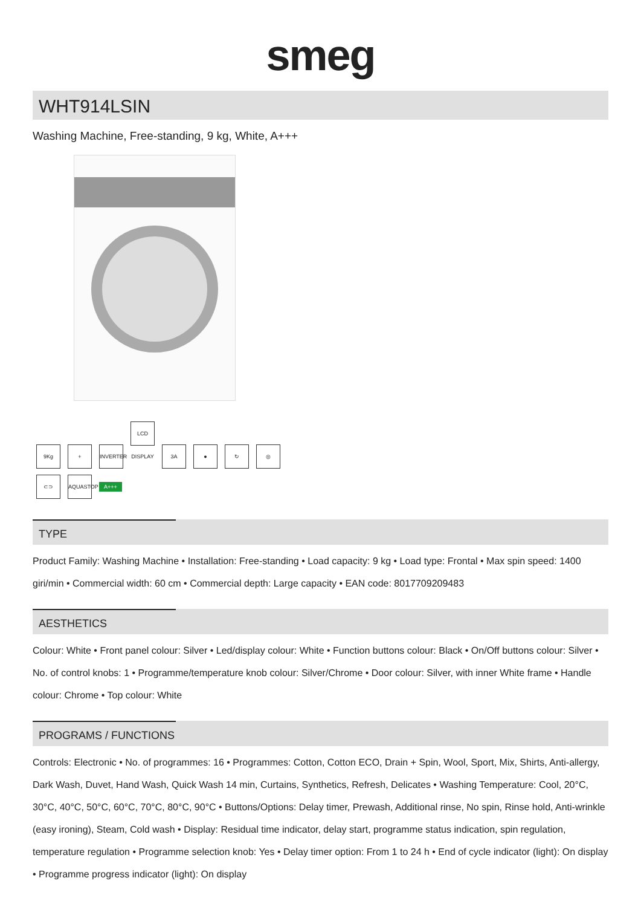smeg
WHT914LSIN
Washing Machine, Free-standing, 9 kg, White, A+++
9Kg + INVERTER LCD DISPLAY 3A ● ↻ ◎
⊂⊃ AQUASTOP A+++
TYPE
Product Family: Washing Machine • Installation: Free-standing • Load capacity: 9 kg • Load type: Frontal • Max spin speed: 1400 giri/min • Commercial width: 60 cm • Commercial depth: Large capacity • EAN code: 8017709209483
AESTHETICS
Colour: White • Front panel colour: Silver • Led/display colour: White • Function buttons colour: Black • On/Off buttons colour: Silver • No. of control knobs: 1 • Programme/temperature knob colour: Silver/Chrome • Door colour: Silver, with inner White frame • Handle colour: Chrome • Top colour: White
PROGRAMS / FUNCTIONS
Controls: Electronic • No. of programmes: 16 • Programmes: Cotton, Cotton ECO, Drain + Spin, Wool, Sport, Mix, Shirts, Anti-allergy, Dark Wash, Duvet, Hand Wash, Quick Wash 14 min, Curtains, Synthetics, Refresh, Delicates • Washing Temperature: Cool, 20°C, 30°C, 40°C, 50°C, 60°C, 70°C, 80°C, 90°C • Buttons/Options: Delay timer, Prewash, Additional rinse, No spin, Rinse hold, Anti-wrinkle (easy ironing), Steam, Cold wash • Display: Residual time indicator, delay start, programme status indication, spin regulation, temperature regulation • Programme selection knob: Yes • Delay timer option: From 1 to 24 h • End of cycle indicator (light): On display • Programme progress indicator (light): On display